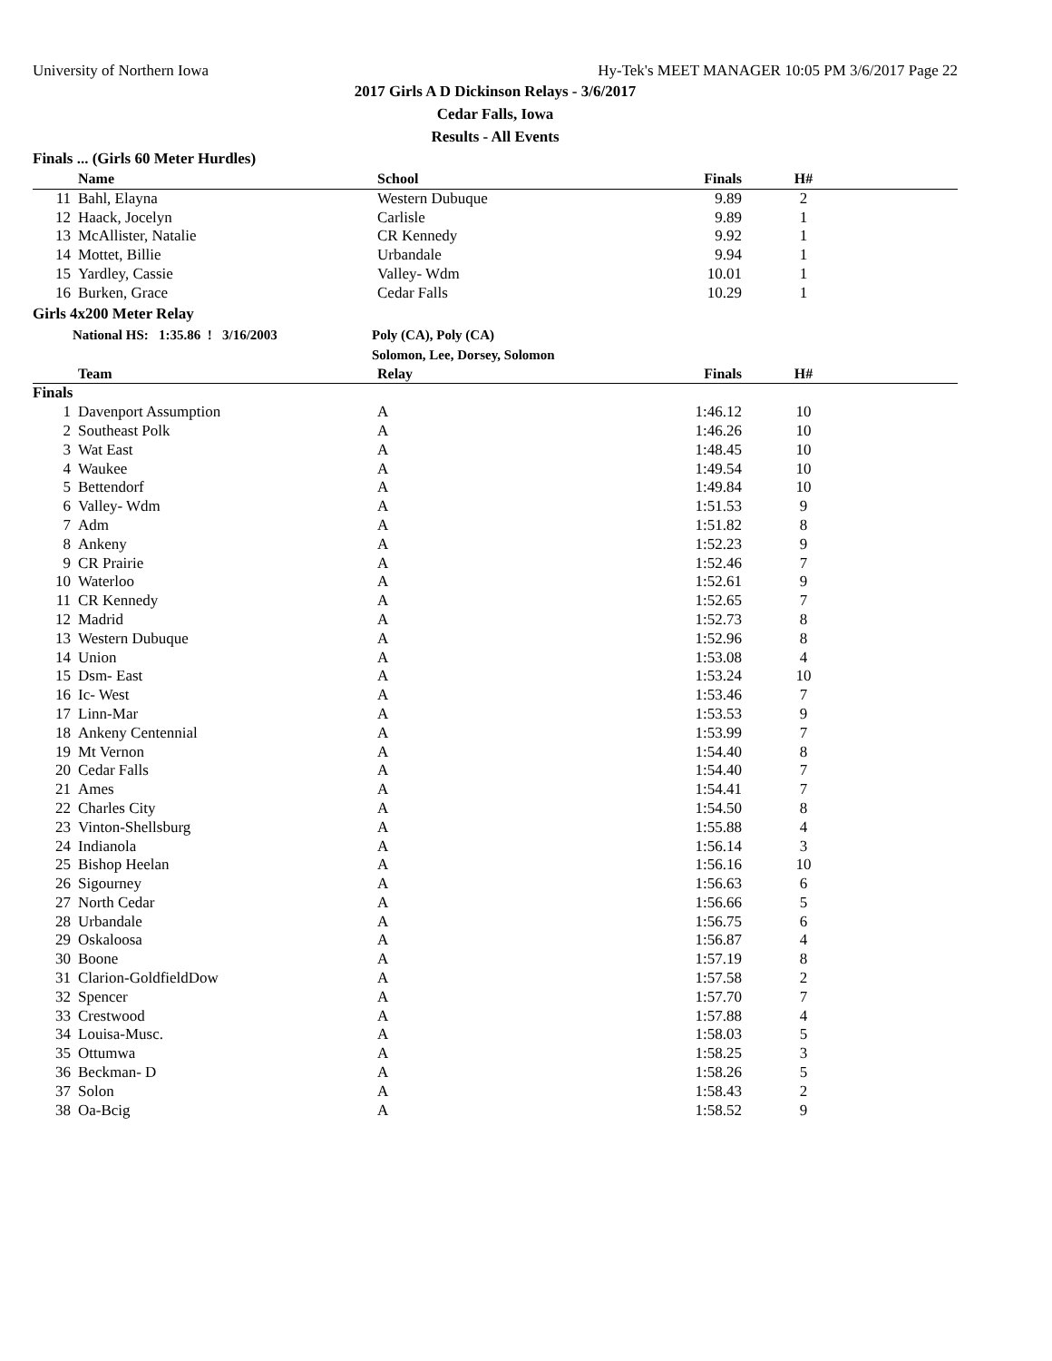University of Northern Iowa Hy-Tek's MEET MANAGER 10:05 PM 3/6/2017 Page 22
2017 Girls A D Dickinson Relays - 3/6/2017
Cedar Falls, Iowa
Results - All Events
Finals ... (Girls 60 Meter Hurdles)
| | Name | School | Finals | H# | |
| --- | --- | --- | --- | --- | --- |
| 11 | Bahl, Elayna | Western Dubuque | 9.89 | 2 | |
| 12 | Haack, Jocelyn | Carlisle | 9.89 | 1 | |
| 13 | McAllister, Natalie | CR Kennedy | 9.92 | 1 | |
| 14 | Mottet, Billie | Urbandale | 9.94 | 1 | |
| 15 | Yardley, Cassie | Valley- Wdm | 10.01 | 1 | |
| 16 | Burken, Grace | Cedar Falls | 10.29 | 1 | |
Girls 4x200 Meter Relay
National HS: 1:35.86 ! 3/16/2003 Poly (CA), Poly (CA)
Solomon, Lee, Dorsey, Solomon
| | Team | Relay | Finals | H# | |
| --- | --- | --- | --- | --- | --- |
| Finals | | | | | |
| 1 | Davenport Assumption | A | 1:46.12 | 10 | |
| 2 | Southeast Polk | A | 1:46.26 | 10 | |
| 3 | Wat East | A | 1:48.45 | 10 | |
| 4 | Waukee | A | 1:49.54 | 10 | |
| 5 | Bettendorf | A | 1:49.84 | 10 | |
| 6 | Valley- Wdm | A | 1:51.53 | 9 | |
| 7 | Adm | A | 1:51.82 | 8 | |
| 8 | Ankeny | A | 1:52.23 | 9 | |
| 9 | CR Prairie | A | 1:52.46 | 7 | |
| 10 | Waterloo | A | 1:52.61 | 9 | |
| 11 | CR Kennedy | A | 1:52.65 | 7 | |
| 12 | Madrid | A | 1:52.73 | 8 | |
| 13 | Western Dubuque | A | 1:52.96 | 8 | |
| 14 | Union | A | 1:53.08 | 4 | |
| 15 | Dsm- East | A | 1:53.24 | 10 | |
| 16 | Ic- West | A | 1:53.46 | 7 | |
| 17 | Linn-Mar | A | 1:53.53 | 9 | |
| 18 | Ankeny Centennial | A | 1:53.99 | 7 | |
| 19 | Mt Vernon | A | 1:54.40 | 8 | |
| 20 | Cedar Falls | A | 1:54.40 | 7 | |
| 21 | Ames | A | 1:54.41 | 7 | |
| 22 | Charles City | A | 1:54.50 | 8 | |
| 23 | Vinton-Shellsburg | A | 1:55.88 | 4 | |
| 24 | Indianola | A | 1:56.14 | 3 | |
| 25 | Bishop Heelan | A | 1:56.16 | 10 | |
| 26 | Sigourney | A | 1:56.63 | 6 | |
| 27 | North Cedar | A | 1:56.66 | 5 | |
| 28 | Urbandale | A | 1:56.75 | 6 | |
| 29 | Oskaloosa | A | 1:56.87 | 4 | |
| 30 | Boone | A | 1:57.19 | 8 | |
| 31 | Clarion-GoldfieldDow | A | 1:57.58 | 2 | |
| 32 | Spencer | A | 1:57.70 | 7 | |
| 33 | Crestwood | A | 1:57.88 | 4 | |
| 34 | Louisa-Musc. | A | 1:58.03 | 5 | |
| 35 | Ottumwa | A | 1:58.25 | 3 | |
| 36 | Beckman- D | A | 1:58.26 | 5 | |
| 37 | Solon | A | 1:58.43 | 2 | |
| 38 | Oa-Bcig | A | 1:58.52 | 9 | |